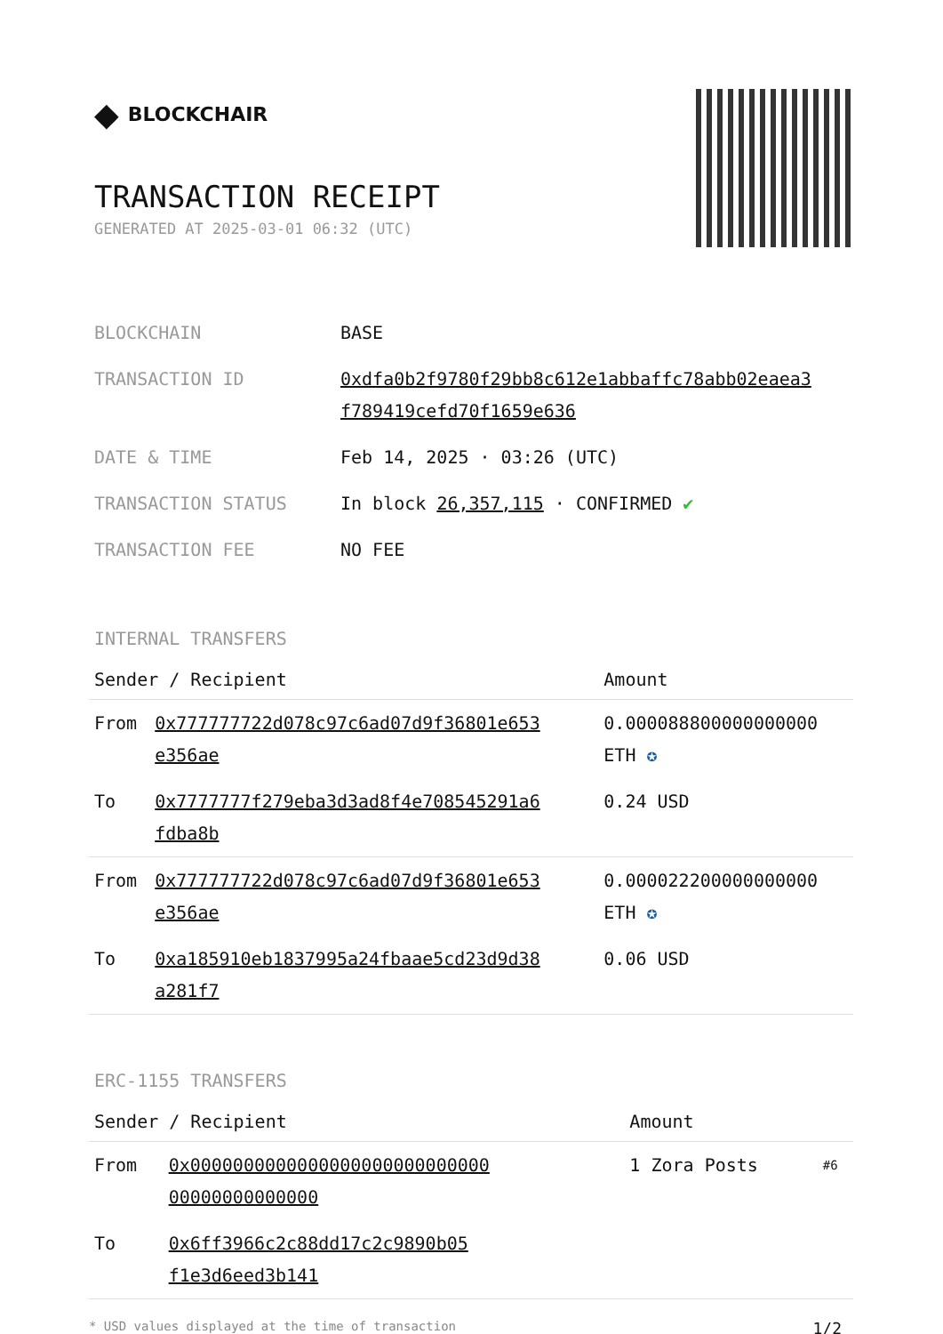◆ BLOCKCHAIR
TRANSACTION RECEIPT
GENERATED AT 2025-03-01 06:32 (UTC)
| BLOCKCHAIN | BASE |
| TRANSACTION ID | 0xdfa0b2f9780f29bb8c612e1abbaffc78abb02eaea3 f789419cefd70f1659e636 |
| DATE & TIME | Feb 14, 2025 · 03:26 (UTC) |
| TRANSACTION STATUS | In block 26,357,115 · CONFIRMED ✔ |
| TRANSACTION FEE | NO FEE |
INTERNAL TRANSFERS
| Sender / Recipient | | Amount |
| --- | --- | --- |
| From | 0x777777722d078c97c6ad07d9f36801e653 e356ae | 0.000088800000000000 ETH ✪ |
| To | 0x7777777f279eba3d3ad8f4e708545291a6 fdba8b | 0.24 USD |
| From | 0x777777722d078c97c6ad07d9f36801e653 e356ae | 0.000022200000000000 ETH ✪ |
| To | 0xa185910eb1837995a24fbaae5cd23d9d38 a281f7 | 0.06 USD |
ERC-1155 TRANSFERS
| Sender / Recipient | | Amount | |
| --- | --- | --- | --- |
| From | 0x0000000000000000000000000000 00000000000000 | 1 Zora Posts | #6 |
| To | 0x6ff3966c2c88dd17c2c9890b05 f1e3d6eed3b141 | | |
* USD values displayed at the time of transaction 1/2